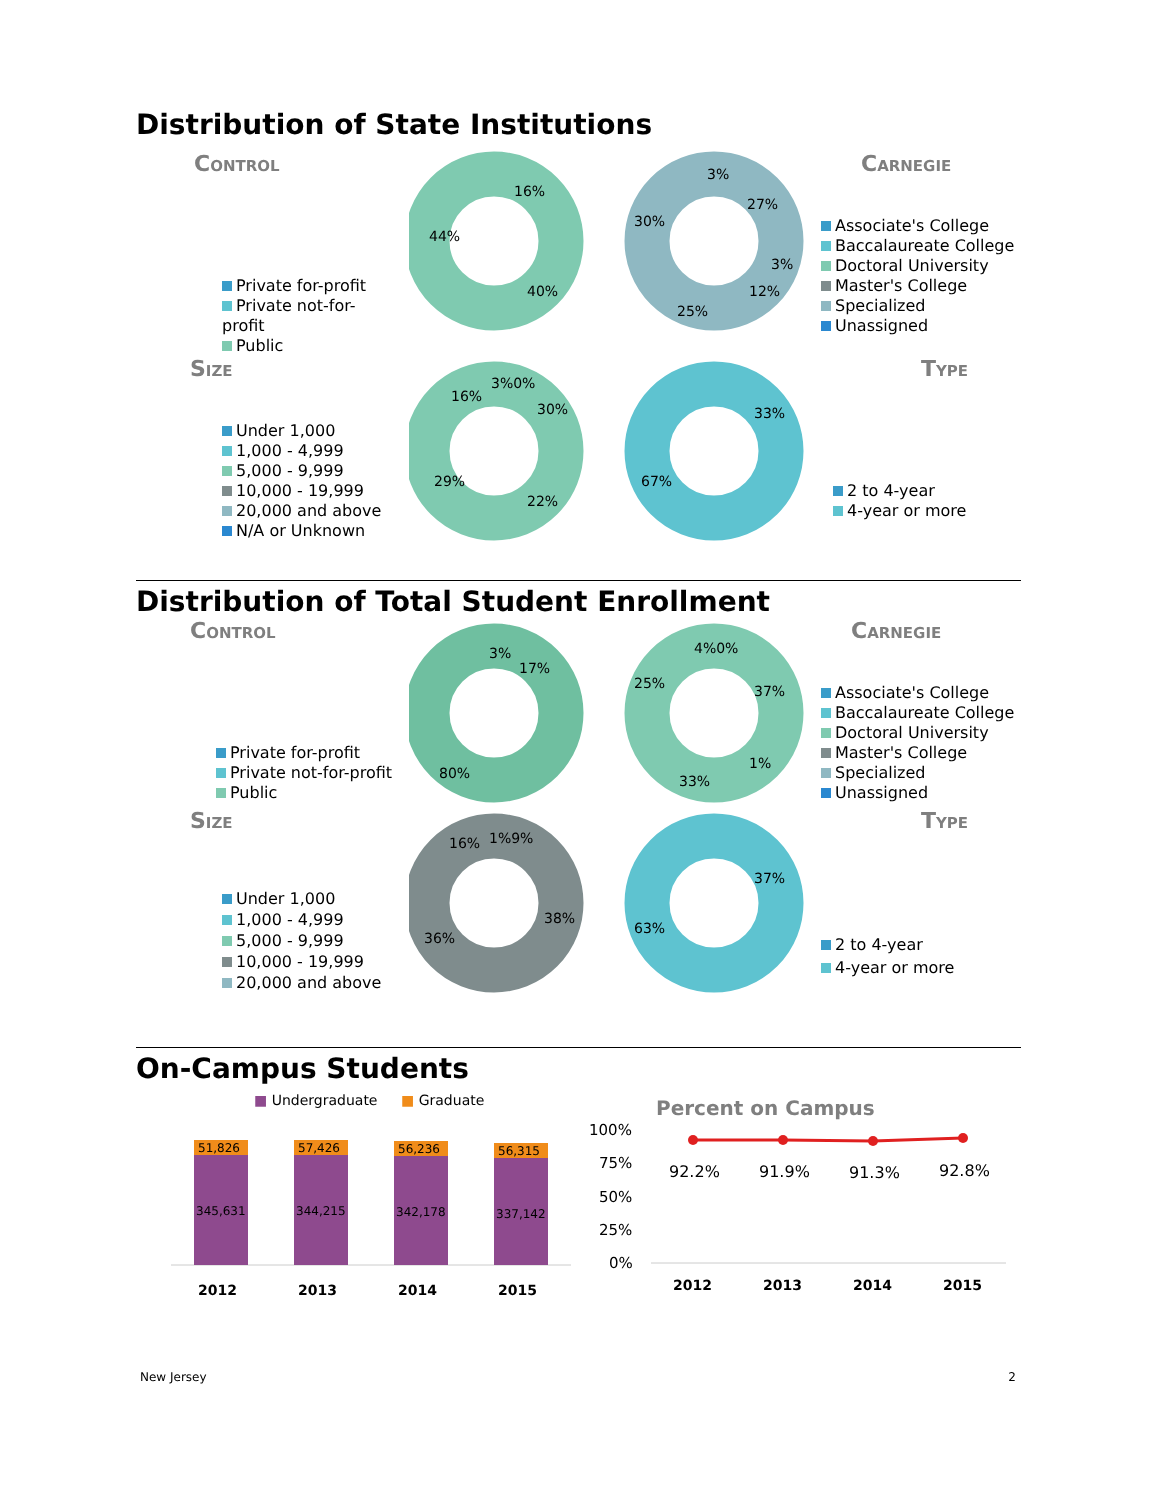Distribution of State Institutions
Control
Private for-profit
Private not-for-profit
Public
16%
44%
40%
3%
27%
3%
12%
25%
30%
Carnegie
Associate's College
Baccalaureate College
Doctoral University
Master's College
Specialized
Unassigned
Size
Under 1,000
1,000 - 4,999
5,000 - 9,999
10,000 - 19,999
20,000 and above
N/A or Unknown
3%0%
16%
30%
29%
22%
33%
67%
Type
2 to 4-year
4-year or more
Distribution of Total Student Enrollment
Control
Private for-profit
Private not-for-profit
Public
3%
17%
80%
4%0%
25%
37%
1%
33%
Carnegie
Associate's College
Baccalaureate College
Doctoral University
Master's College
Specialized
Unassigned
Size
Under 1,000
1,000 - 4,999
5,000 - 9,999
10,000 - 19,999
20,000 and above
16%
1%9%
38%
36%
37%
63%
Type
2 to 4-year
4-year or more
On-Campus Students
■ Undergraduate
■ Graduate
51,826
345,631
2012
57,426
344,215
2013
56,236
342,178
2014
56,315
337,142
2015
Percent on Campus
100%
75%
50%
25%
0%
92.2%
91.9%
91.3%
92.8%
2012
2013
2014
2015
New Jersey 2